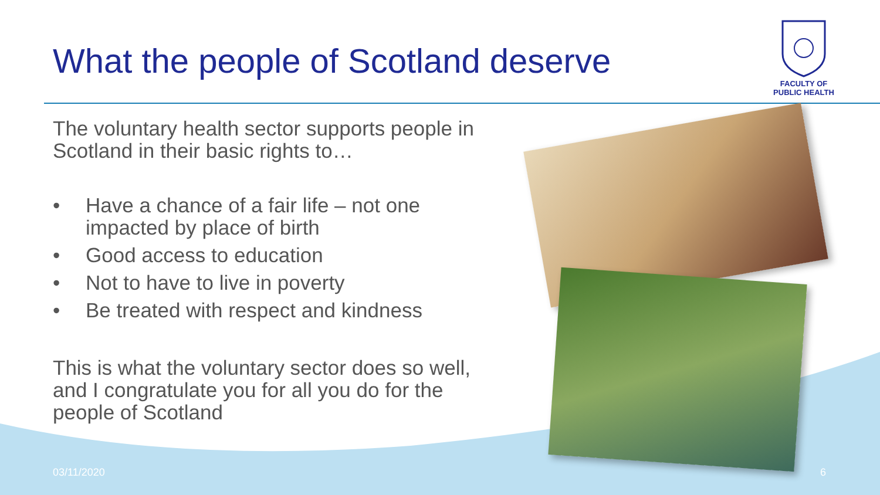What the people of Scotland deserve
FACULTY OF
PUBLIC HEALTH
The voluntary health sector supports people in Scotland in their basic rights to…
• Have a chance of a fair life – not one impacted by place of birth
• Good access to education
• Not to have to live in poverty
• Be treated with respect and kindness
This is what the voluntary sector does so well, and I congratulate you for all you do for the people of Scotland
03/11/2020 6